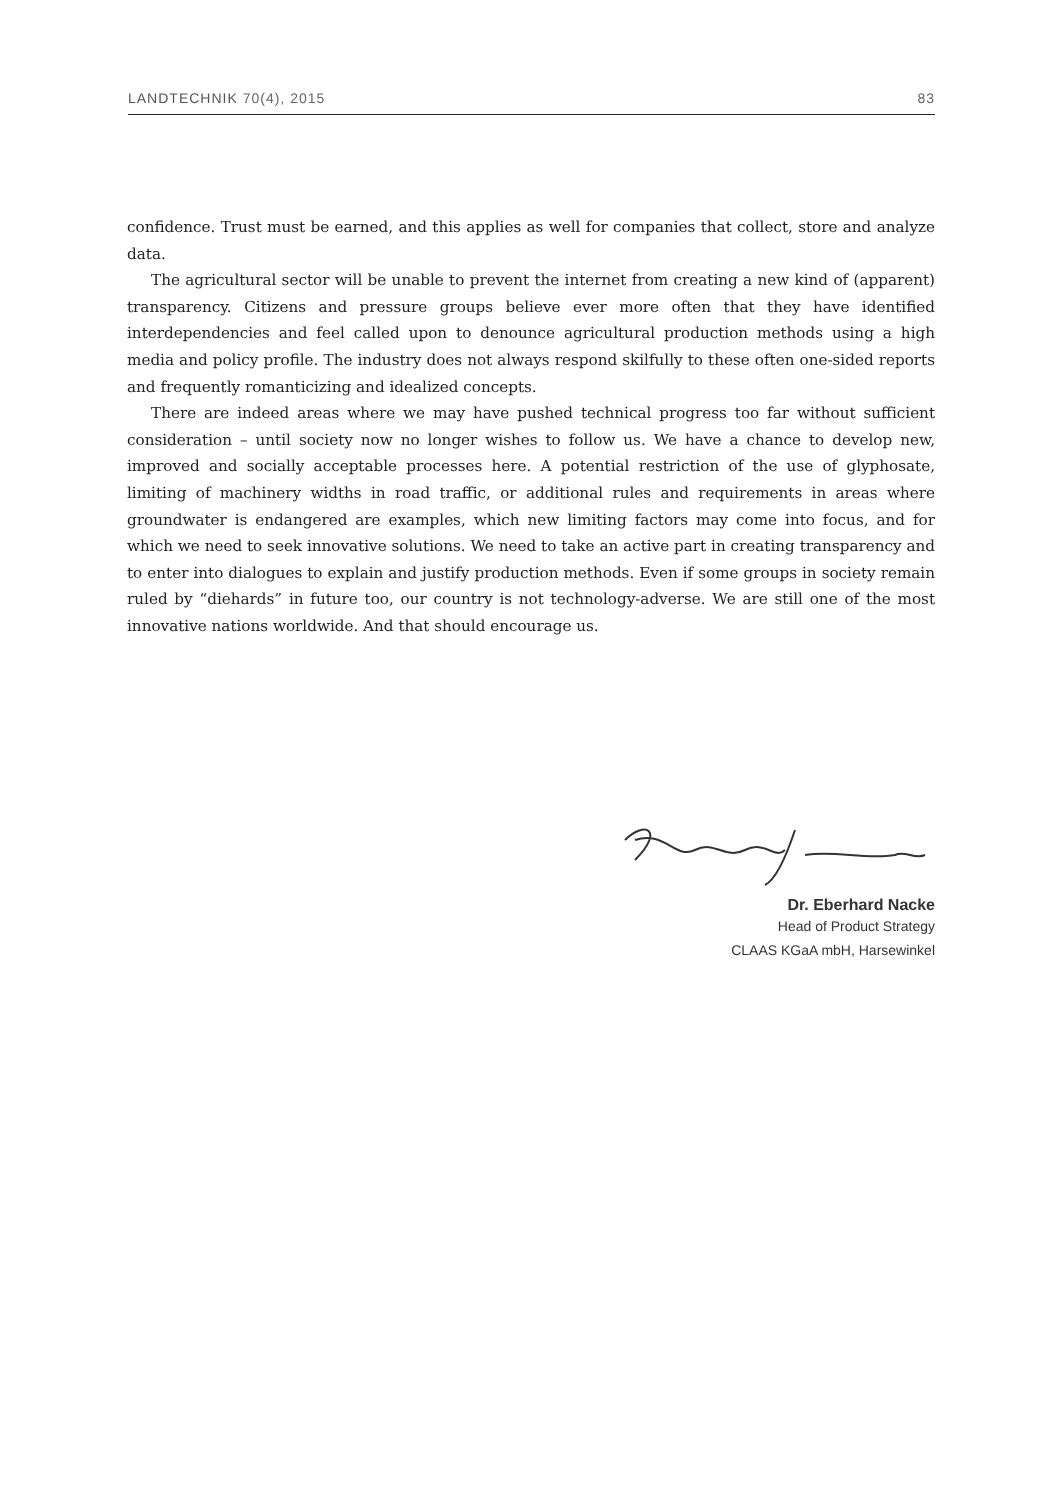LANDTECHNIK 70(4), 2015 83
confidence. Trust must be earned, and this applies as well for companies that collect, store and analyze data.
The agricultural sector will be unable to prevent the internet from creating a new kind of (apparent) transparency. Citizens and pressure groups believe ever more often that they have identified interdependencies and feel called upon to denounce agricultural production methods using a high media and policy profile. The industry does not always respond skilfully to these often one-sided reports and frequently romanticizing and idealized concepts.
There are indeed areas where we may have pushed technical progress too far without sufficient consideration – until society now no longer wishes to follow us. We have a chance to develop new, improved and socially acceptable processes here. A potential restriction of the use of glyphosate, limiting of machinery widths in road traffic, or additional rules and requirements in areas where groundwater is endangered are examples, which new limiting factors may come into focus, and for which we need to seek innovative solutions. We need to take an active part in creating transparency and to enter into dialogues to explain and justify production methods. Even if some groups in society remain ruled by “diehards” in future too, our country is not technology-adverse. We are still one of the most innovative nations worldwide. And that should encourage us.
Dr. Eberhard Nacke
Head of Product Strategy
CLAAS KGaA mbH, Harsewinkel